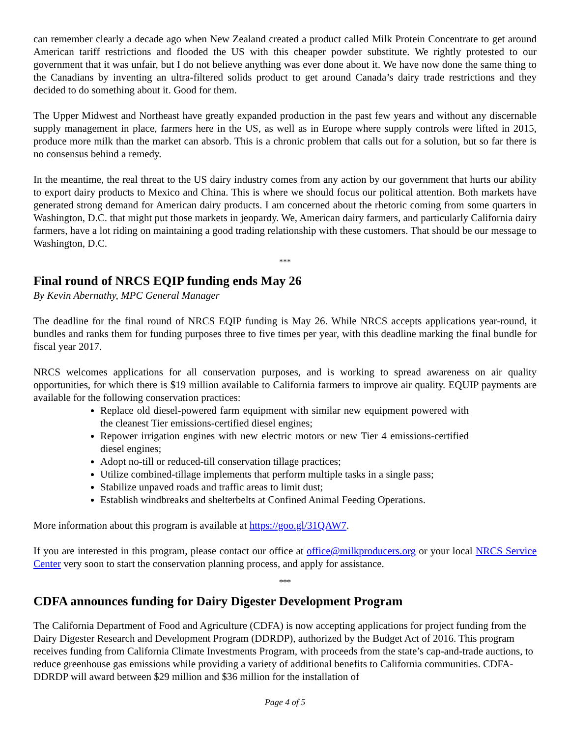can remember clearly a decade ago when New Zealand created a product called Milk Protein Concentrate to get around American tariff restrictions and flooded the US with this cheaper powder substitute. We rightly protested to our government that it was unfair, but I do not believe anything was ever done about it. We have now done the same thing to the Canadians by inventing an ultra-filtered solids product to get around Canada’s dairy trade restrictions and they decided to do something about it. Good for them.
The Upper Midwest and Northeast have greatly expanded production in the past few years and without any discernable supply management in place, farmers here in the US, as well as in Europe where supply controls were lifted in 2015, produce more milk than the market can absorb. This is a chronic problem that calls out for a solution, but so far there is no consensus behind a remedy.
In the meantime, the real threat to the US dairy industry comes from any action by our government that hurts our ability to export dairy products to Mexico and China. This is where we should focus our political attention. Both markets have generated strong demand for American dairy products. I am concerned about the rhetoric coming from some quarters in Washington, D.C. that might put those markets in jeopardy. We, American dairy farmers, and particularly California dairy farmers, have a lot riding on maintaining a good trading relationship with these customers. That should be our message to Washington, D.C.
***
Final round of NRCS EQIP funding ends May 26
By Kevin Abernathy, MPC General Manager
The deadline for the final round of NRCS EQIP funding is May 26. While NRCS accepts applications year-round, it bundles and ranks them for funding purposes three to five times per year, with this deadline marking the final bundle for fiscal year 2017.
NRCS welcomes applications for all conservation purposes, and is working to spread awareness on air quality opportunities, for which there is $19 million available to California farmers to improve air quality. EQUIP payments are available for the following conservation practices:
Replace old diesel-powered farm equipment with similar new equipment powered with the cleanest Tier emissions-certified diesel engines;
Repower irrigation engines with new electric motors or new Tier 4 emissions-certified diesel engines;
Adopt no-till or reduced-till conservation tillage practices;
Utilize combined-tillage implements that perform multiple tasks in a single pass;
Stabilize unpaved roads and traffic areas to limit dust;
Establish windbreaks and shelterbelts at Confined Animal Feeding Operations.
More information about this program is available at https://goo.gl/31QAW7.
If you are interested in this program, please contact our office at office@milkproducers.org or your local NRCS Service Center very soon to start the conservation planning process, and apply for assistance.
***
CDFA announces funding for Dairy Digester Development Program
The California Department of Food and Agriculture (CDFA) is now accepting applications for project funding from the Dairy Digester Research and Development Program (DDRDP), authorized by the Budget Act of 2016. This program receives funding from California Climate Investments Program, with proceeds from the state’s cap-and-trade auctions, to reduce greenhouse gas emissions while providing a variety of additional benefits to California communities. CDFA-DDRDP will award between $29 million and $36 million for the installation of
Page 4 of 5